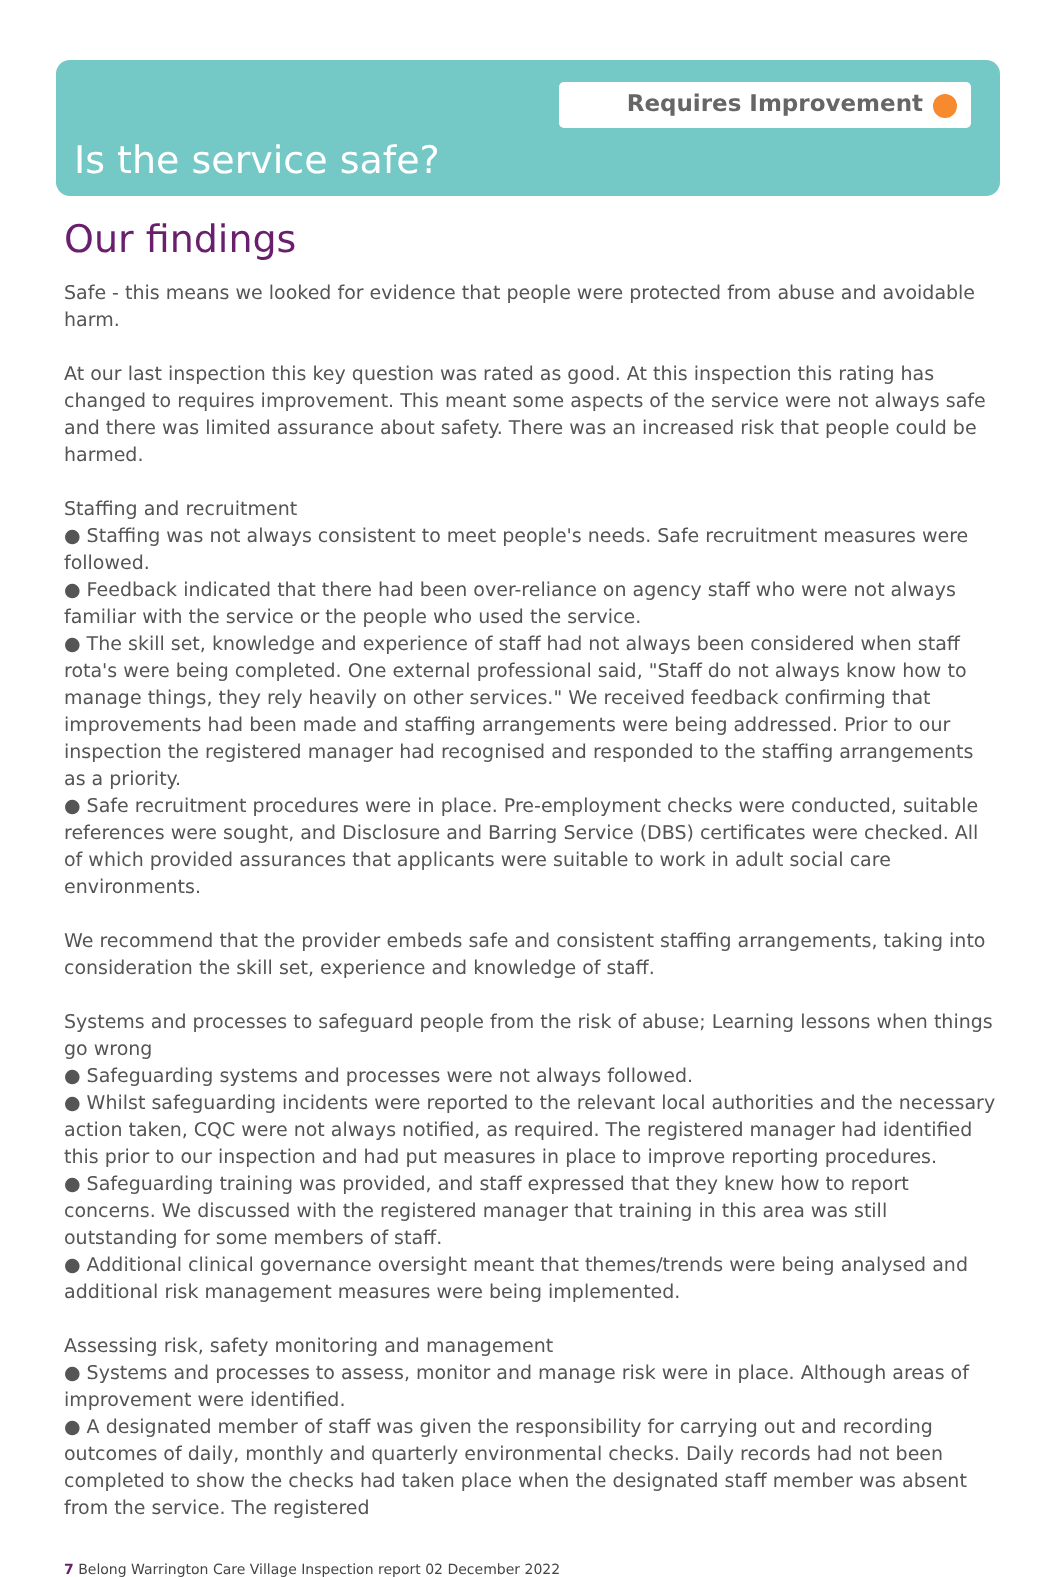Requires Improvement
Is the service safe?
Our findings
Safe - this means we looked for evidence that people were protected from abuse and avoidable harm.
At our last inspection this key question was rated as good. At this inspection this rating has changed to requires improvement. This meant some aspects of the service were not always safe and there was limited assurance about safety. There was an increased risk that people could be harmed.
Staffing and recruitment
● Staffing was not always consistent to meet people's needs. Safe recruitment measures were followed.
● Feedback indicated that there had been over-reliance on agency staff who were not always familiar with the service or the people who used the service.
● The skill set, knowledge and experience of staff had not always been considered when staff rota's were being completed. One external professional said, "Staff do not always know how to manage things, they rely heavily on other services." We received feedback confirming that improvements had been made and staffing arrangements were being addressed. Prior to our inspection the registered manager had recognised and responded to the staffing arrangements as a priority.
● Safe recruitment procedures were in place. Pre-employment checks were conducted, suitable references were sought, and Disclosure and Barring Service (DBS) certificates were checked. All of which provided assurances that applicants were suitable to work in adult social care environments.
We recommend that the provider embeds safe and consistent staffing arrangements, taking into consideration the skill set, experience and knowledge of staff.
Systems and processes to safeguard people from the risk of abuse; Learning lessons when things go wrong
● Safeguarding systems and processes were not always followed.
● Whilst safeguarding incidents were reported to the relevant local authorities and the necessary action taken, CQC were not always notified, as required. The registered manager had identified this prior to our inspection and had put measures in place to improve reporting procedures.
● Safeguarding training was provided, and staff expressed that they knew how to report concerns. We discussed with the registered manager that training in this area was still outstanding for some members of staff.
● Additional clinical governance oversight meant that themes/trends were being analysed and additional risk management measures were being implemented.
Assessing risk, safety monitoring and management
● Systems and processes to assess, monitor and manage risk were in place. Although areas of improvement were identified.
● A designated member of staff was given the responsibility for carrying out and recording outcomes of daily, monthly and quarterly environmental checks. Daily records had not been completed to show the checks had taken place when the designated staff member was absent from the service. The registered
7 Belong Warrington Care Village Inspection report 02 December 2022